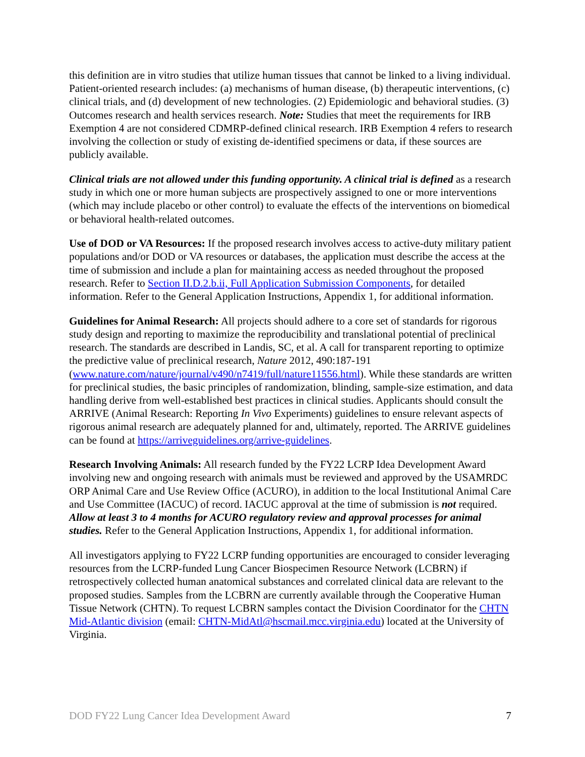this definition are in vitro studies that utilize human tissues that cannot be linked to a living individual. Patient-oriented research includes: (a) mechanisms of human disease, (b) therapeutic interventions, (c) clinical trials, and (d) development of new technologies. (2) Epidemiologic and behavioral studies. (3) Outcomes research and health services research. Note: Studies that meet the requirements for IRB Exemption 4 are not considered CDMRP-defined clinical research. IRB Exemption 4 refers to research involving the collection or study of existing de-identified specimens or data, if these sources are publicly available.
Clinical trials are not allowed under this funding opportunity. A clinical trial is defined as a research study in which one or more human subjects are prospectively assigned to one or more interventions (which may include placebo or other control) to evaluate the effects of the interventions on biomedical or behavioral health-related outcomes.
Use of DOD or VA Resources: If the proposed research involves access to active-duty military patient populations and/or DOD or VA resources or databases, the application must describe the access at the time of submission and include a plan for maintaining access as needed throughout the proposed research. Refer to Section II.D.2.b.ii, Full Application Submission Components, for detailed information. Refer to the General Application Instructions, Appendix 1, for additional information.
Guidelines for Animal Research: All projects should adhere to a core set of standards for rigorous study design and reporting to maximize the reproducibility and translational potential of preclinical research. The standards are described in Landis, SC, et al. A call for transparent reporting to optimize the predictive value of preclinical research, Nature 2012, 490:187-191 (www.nature.com/nature/journal/v490/n7419/full/nature11556.html). While these standards are written for preclinical studies, the basic principles of randomization, blinding, sample-size estimation, and data handling derive from well-established best practices in clinical studies. Applicants should consult the ARRIVE (Animal Research: Reporting In Vivo Experiments) guidelines to ensure relevant aspects of rigorous animal research are adequately planned for and, ultimately, reported. The ARRIVE guidelines can be found at https://arriveguidelines.org/arrive-guidelines.
Research Involving Animals: All research funded by the FY22 LCRP Idea Development Award involving new and ongoing research with animals must be reviewed and approved by the USAMRDC ORP Animal Care and Use Review Office (ACURO), in addition to the local Institutional Animal Care and Use Committee (IACUC) of record. IACUC approval at the time of submission is not required. Allow at least 3 to 4 months for ACURO regulatory review and approval processes for animal studies. Refer to the General Application Instructions, Appendix 1, for additional information.
All investigators applying to FY22 LCRP funding opportunities are encouraged to consider leveraging resources from the LCRP-funded Lung Cancer Biospecimen Resource Network (LCBRN) if retrospectively collected human anatomical substances and correlated clinical data are relevant to the proposed studies. Samples from the LCBRN are currently available through the Cooperative Human Tissue Network (CHTN). To request LCBRN samples contact the Division Coordinator for the CHTN Mid-Atlantic division (email: CHTN-MidAtl@hscmail.mcc.virginia.edu) located at the University of Virginia.
DOD FY22 Lung Cancer Idea Development Award 7